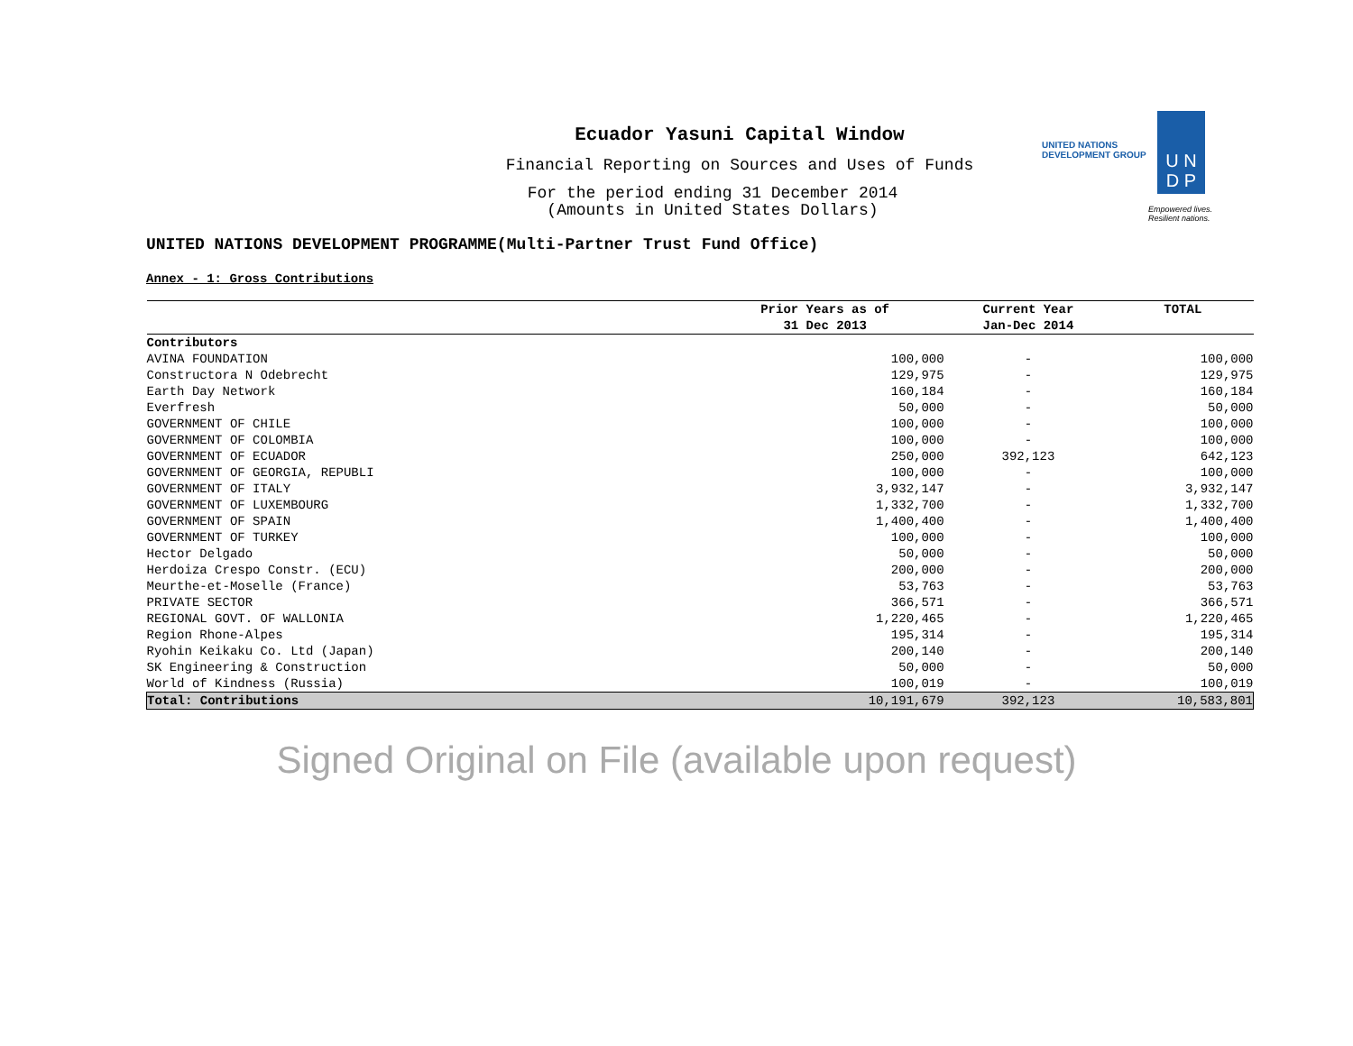UNITED NATIONS
DEVELOPMENT GROUP
U N
D P
Empowered lives.
Resilient nations.
Ecuador Yasuni Capital Window
Financial Reporting on Sources and Uses of Funds
For the period ending 31 December 2014
(Amounts in United States Dollars)
UNITED NATIONS DEVELOPMENT PROGRAMME(Multi-Partner Trust Fund Office)
Annex - 1: Gross Contributions
| | Prior Years as of | Current Year | TOTAL |
| --- | --- | --- | --- |
| | 31 Dec 2013 | Jan-Dec 2014 | |
| Contributors | | | |
| AVINA FOUNDATION | 100,000 | - | 100,000 |
| Constructora N Odebrecht | 129,975 | - | 129,975 |
| Earth Day Network | 160,184 | - | 160,184 |
| Everfresh | 50,000 | - | 50,000 |
| GOVERNMENT OF CHILE | 100,000 | - | 100,000 |
| GOVERNMENT OF COLOMBIA | 100,000 | - | 100,000 |
| GOVERNMENT OF ECUADOR | 250,000 | 392,123 | 642,123 |
| GOVERNMENT OF GEORGIA, REPUBLI | 100,000 | - | 100,000 |
| GOVERNMENT OF ITALY | 3,932,147 | - | 3,932,147 |
| GOVERNMENT OF LUXEMBOURG | 1,332,700 | - | 1,332,700 |
| GOVERNMENT OF SPAIN | 1,400,400 | - | 1,400,400 |
| GOVERNMENT OF TURKEY | 100,000 | - | 100,000 |
| Hector Delgado | 50,000 | - | 50,000 |
| Herdoiza Crespo Constr. (ECU) | 200,000 | - | 200,000 |
| Meurthe-et-Moselle (France) | 53,763 | - | 53,763 |
| PRIVATE SECTOR | 366,571 | - | 366,571 |
| REGIONAL GOVT. OF WALLONIA | 1,220,465 | - | 1,220,465 |
| Region Rhone-Alpes | 195,314 | - | 195,314 |
| Ryohin Keikaku Co. Ltd (Japan) | 200,140 | - | 200,140 |
| SK Engineering & Construction | 50,000 | - | 50,000 |
| World of Kindness (Russia) | 100,019 | - | 100,019 |
| Total: Contributions | 10,191,679 | 392,123 | 10,583,801 |
Signed Original on File (available upon request)